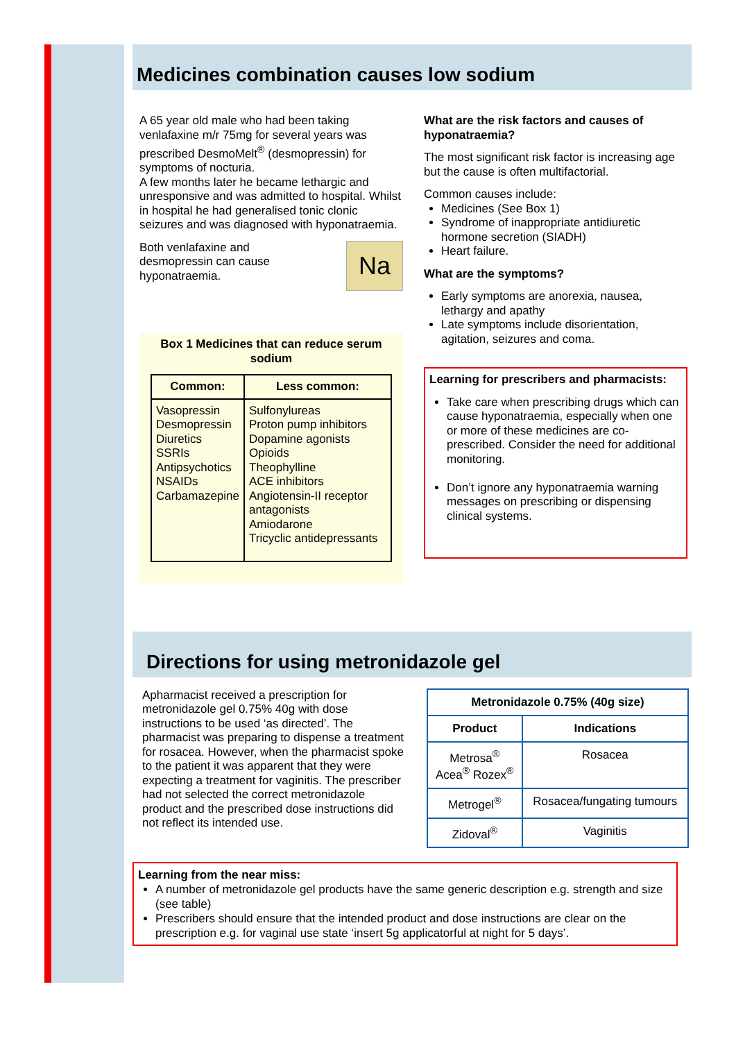Medicines combination causes low sodium
A 65 year old male who had been taking venlafaxine m/r 75mg for several years was prescribed DesmoMelt<sup>®</sup> (desmopressin) for symptoms of nocturia.
A few months later he became lethargic and unresponsive and was admitted to hospital. Whilst in hospital he had generalised tonic clonic seizures and was diagnosed with hyponatraemia.
Both venlafaxine and desmopressin can cause hyponatraemia.
Na
Box 1 Medicines that can reduce serum sodium
| Common: | Less common: |
| --- | --- |
| Vasopressin Desmopressin Diuretics SSRIs Antipsychotics NSAIDs Carbamazepine | Sulfonylureas Proton pump inhibitors Dopamine agonists Opioids Theophylline ACE inhibitors Angiotensin-II receptor antagonists Amiodarone Tricyclic antidepressants |
What are the risk factors and causes of hyponatraemia?
The most significant risk factor is increasing age but the cause is often multifactorial.
Common causes include:
Medicines (See Box 1)
Syndrome of inappropriate antidiuretic hormone secretion (SIADH)
Heart failure.
What are the symptoms?
Early symptoms are anorexia, nausea, lethargy and apathy
Late symptoms include disorientation, agitation, seizures and coma.
Learning for prescribers and pharmacists:
Take care when prescribing drugs which can cause hyponatraemia, especially when one or more of these medicines are co-prescribed. Consider the need for additional monitoring.
Don’t ignore any hyponatraemia warning messages on prescribing or dispensing clinical systems.
Directions for using metronidazole gel
Apharmacist received a prescription for metronidazole gel 0.75% 40g with dose instructions to be used ‘as directed’. The pharmacist was preparing to dispense a treatment for rosacea. However, when the pharmacist spoke to the patient it was apparent that they were expecting a treatment for vaginitis. The prescriber had not selected the correct metronidazole product and the prescribed dose instructions did not reflect its intended use.
| Metronidazole 0.75% (40g size) | |
| --- | --- |
| Product | Indications |
| Metrosa<sup>®</sup> Acea<sup>®</sup> Rozex<sup>®</sup> | Rosacea |
| Metrogel<sup>®</sup> | Rosacea/fungating tumours |
| Zidoval<sup>®</sup> | Vaginitis |
Learning from the near miss:
A number of metronidazole gel products have the same generic description e.g. strength and size (see table)
Prescribers should ensure that the intended product and dose instructions are clear on the prescription e.g. for vaginal use state ‘insert 5g applicatorful at night for 5 days’.